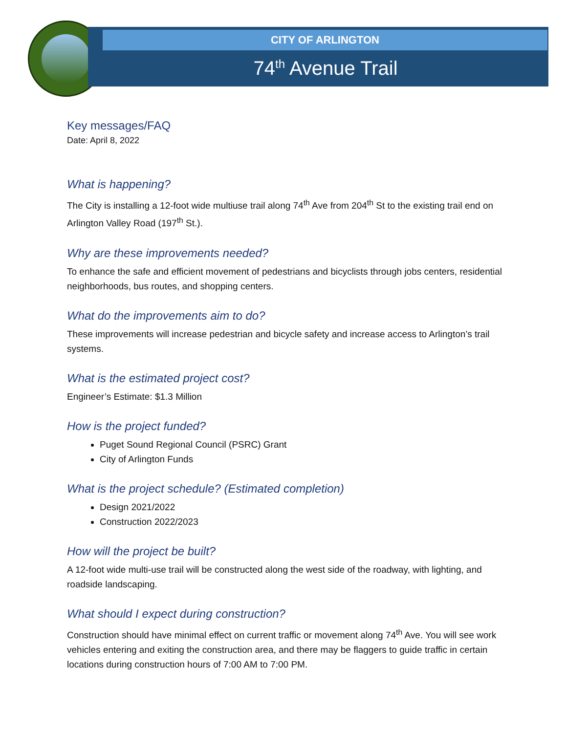CITY OF ARLINGTON
74<sup>th</sup> Avenue Trail
Key messages/FAQ
Date: April 8, 2022
What is happening?
The City is installing a 12-foot wide multiuse trail along 74<sup>th</sup> Ave from 204<sup>th</sup> St to the existing trail end on Arlington Valley Road (197<sup>th</sup> St.).
Why are these improvements needed?
To enhance the safe and efficient movement of pedestrians and bicyclists through jobs centers, residential neighborhoods, bus routes, and shopping centers.
What do the improvements aim to do?
These improvements will increase pedestrian and bicycle safety and increase access to Arlington’s trail systems.
What is the estimated project cost?
Engineer’s Estimate: $1.3 Million
How is the project funded?
Puget Sound Regional Council (PSRC) Grant
City of Arlington Funds
What is the project schedule? (Estimated completion)
Design 2021/2022
Construction 2022/2023
How will the project be built?
A 12-foot wide multi-use trail will be constructed along the west side of the roadway, with lighting, and roadside landscaping.
What should I expect during construction?
Construction should have minimal effect on current traffic or movement along 74<sup>th</sup> Ave. You will see work vehicles entering and exiting the construction area, and there may be flaggers to guide traffic in certain locations during construction hours of 7:00 AM to 7:00 PM.